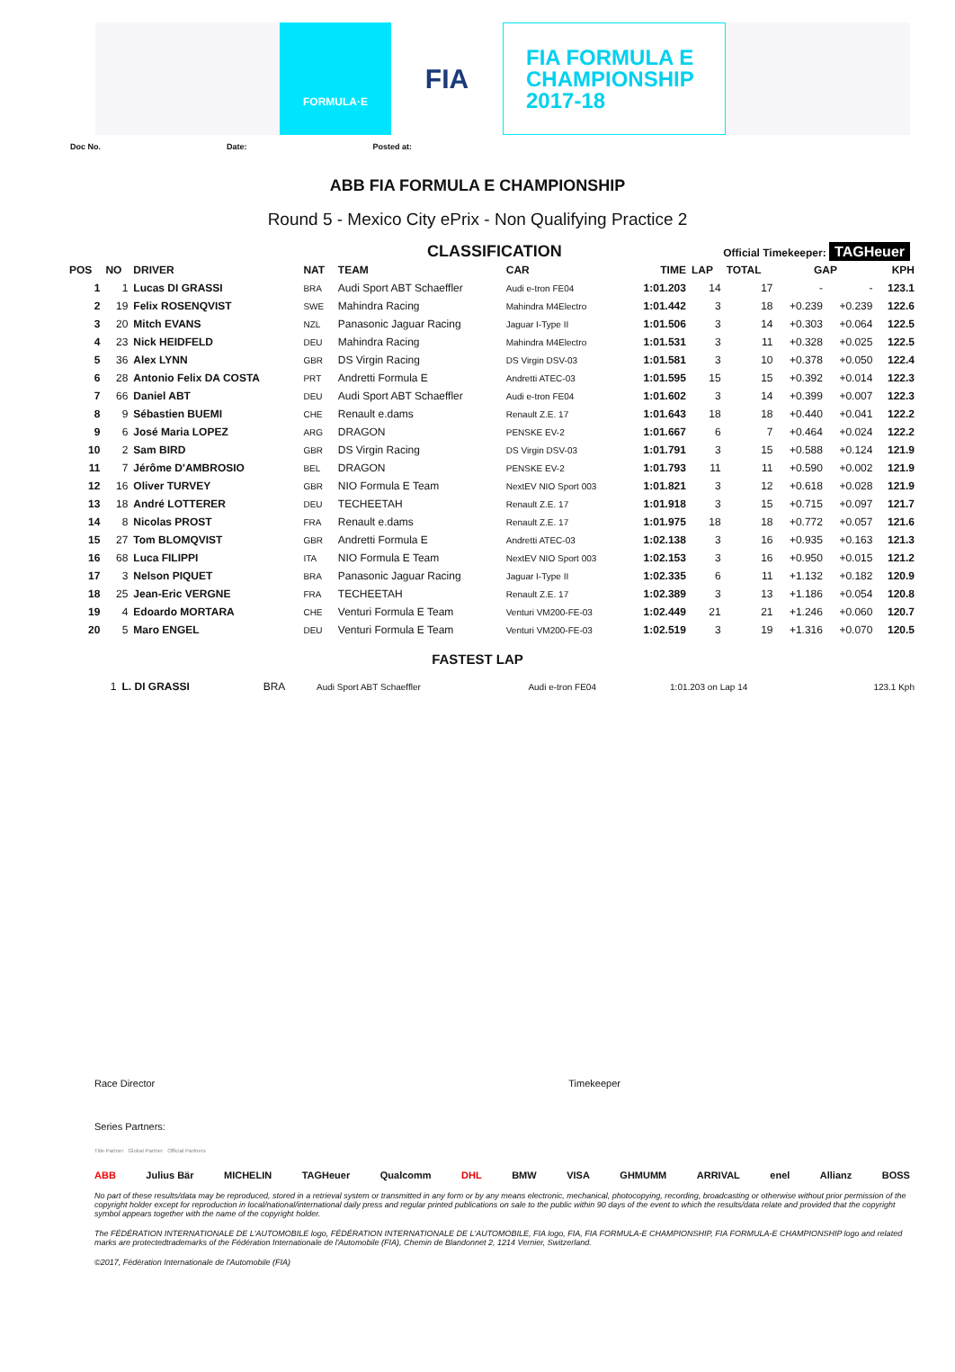FORMULA·E
FIA
FIA FORMULA E CHAMPIONSHIP 2017-18
Doc No. Date: Posted at:
ABB FIA FORMULA E CHAMPIONSHIP
Round 5 - Mexico City ePrix - Non Qualifying Practice 2
CLASSIFICATION Official Timekeeper: TAGHeuer
| POS | NO | DRIVER | NAT | TEAM | CAR | TIME | LAP | TOTAL | GAP | | KPH |
| --- | --- | --- | --- | --- | --- | --- | --- | --- | --- | --- | --- |
| 1 | 1 | Lucas DI GRASSI | BRA | Audi Sport ABT Schaeffler | Audi e-tron FE04 | 1:01.203 | 14 | 17 | - | - | 123.1 |
| 2 | 19 | Felix ROSENQVIST | SWE | Mahindra Racing | Mahindra M4Electro | 1:01.442 | 3 | 18 | +0.239 | +0.239 | 122.6 |
| 3 | 20 | Mitch EVANS | NZL | Panasonic Jaguar Racing | Jaguar I-Type II | 1:01.506 | 3 | 14 | +0.303 | +0.064 | 122.5 |
| 4 | 23 | Nick HEIDFELD | DEU | Mahindra Racing | Mahindra M4Electro | 1:01.531 | 3 | 11 | +0.328 | +0.025 | 122.5 |
| 5 | 36 | Alex LYNN | GBR | DS Virgin Racing | DS Virgin DSV-03 | 1:01.581 | 3 | 10 | +0.378 | +0.050 | 122.4 |
| 6 | 28 | Antonio Felix DA COSTA | PRT | Andretti Formula E | Andretti ATEC-03 | 1:01.595 | 15 | 15 | +0.392 | +0.014 | 122.3 |
| 7 | 66 | Daniel ABT | DEU | Audi Sport ABT Schaeffler | Audi e-tron FE04 | 1:01.602 | 3 | 14 | +0.399 | +0.007 | 122.3 |
| 8 | 9 | Sébastien BUEMI | CHE | Renault e.dams | Renault Z.E. 17 | 1:01.643 | 18 | 18 | +0.440 | +0.041 | 122.2 |
| 9 | 6 | José Maria LOPEZ | ARG | DRAGON | PENSKE EV-2 | 1:01.667 | 6 | 7 | +0.464 | +0.024 | 122.2 |
| 10 | 2 | Sam BIRD | GBR | DS Virgin Racing | DS Virgin DSV-03 | 1:01.791 | 3 | 15 | +0.588 | +0.124 | 121.9 |
| 11 | 7 | Jérôme D'AMBROSIO | BEL | DRAGON | PENSKE EV-2 | 1:01.793 | 11 | 11 | +0.590 | +0.002 | 121.9 |
| 12 | 16 | Oliver TURVEY | GBR | NIO Formula E Team | NextEV NIO Sport 003 | 1:01.821 | 3 | 12 | +0.618 | +0.028 | 121.9 |
| 13 | 18 | André LOTTERER | DEU | TECHEETAH | Renault Z.E. 17 | 1:01.918 | 3 | 15 | +0.715 | +0.097 | 121.7 |
| 14 | 8 | Nicolas PROST | FRA | Renault e.dams | Renault Z.E. 17 | 1:01.975 | 18 | 18 | +0.772 | +0.057 | 121.6 |
| 15 | 27 | Tom BLOMQVIST | GBR | Andretti Formula E | Andretti ATEC-03 | 1:02.138 | 3 | 16 | +0.935 | +0.163 | 121.3 |
| 16 | 68 | Luca FILIPPI | ITA | NIO Formula E Team | NextEV NIO Sport 003 | 1:02.153 | 3 | 16 | +0.950 | +0.015 | 121.2 |
| 17 | 3 | Nelson PIQUET | BRA | Panasonic Jaguar Racing | Jaguar I-Type II | 1:02.335 | 6 | 11 | +1.132 | +0.182 | 120.9 |
| 18 | 25 | Jean-Eric VERGNE | FRA | TECHEETAH | Renault Z.E. 17 | 1:02.389 | 3 | 13 | +1.186 | +0.054 | 120.8 |
| 19 | 4 | Edoardo MORTARA | CHE | Venturi Formula E Team | Venturi VM200-FE-03 | 1:02.449 | 21 | 21 | +1.246 | +0.060 | 120.7 |
| 20 | 5 | Maro ENGEL | DEU | Venturi Formula E Team | Venturi VM200-FE-03 | 1:02.519 | 3 | 19 | +1.316 | +0.070 | 120.5 |
FASTEST LAP
| | 1 | L. DI GRASSI | BRA | Audi Sport ABT Schaeffler | Audi e-tron FE04 | 1:01.203 on Lap 14 | 123.1 Kph |
Race Director Timekeeper
Series Partners:
Title Partner Global Partner Official Partners
ABB Julius Bär MICHELIN TAGHeuer Qualcomm DHL BMW VISA GHMUMM ARRIVAL enel Allianz BOSS
No part of these results/data may be reproduced, stored in a retrieval system or transmitted in any form or by any means electronic, mechanical, photocopying, recording, broadcasting or otherwise without prior permission of the copyright holder except for reproduction in local/national/international daily press and regular printed publications on sale to the public within 90 days of the event to which the results/data relate and provided that the copyright symbol appears together with the name of the copyright holder.
The FÉDÉRATION INTERNATIONALE DE L'AUTOMOBILE logo, FÉDÉRATION INTERNATIONALE DE L'AUTOMOBILE, FIA logo, FIA, FIA FORMULA-E CHAMPIONSHIP, FIA FORMULA-E CHAMPIONSHIP logo and related marks are protectedtrademarks of the Fédération Internationale de l'Automobile (FIA), Chemin de Blandonnet 2, 1214 Vernier, Switzerland.
©2017, Fédération Internationale de l'Automobile (FIA)